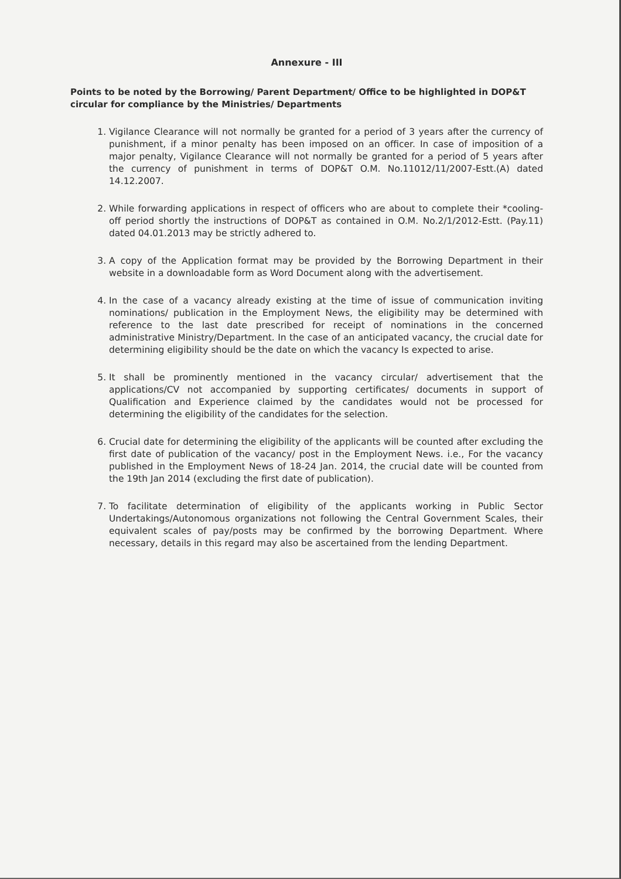Annexure - III
Points to be noted by the Borrowing/ Parent Department/ Office to be highlighted in DOP&T circular for compliance by the Ministries/ Departments
1. Vigilance Clearance will not normally be granted for a period of 3 years after the currency of punishment, if a minor penalty has been imposed on an officer. In case of imposition of a major penalty, Vigilance Clearance will not normally be granted for a period of 5 years after the currency of punishment in terms of DOP&T O.M. No.11012/11/2007-Estt.(A) dated 14.12.2007.
2. While forwarding applications in respect of officers who are about to complete their *cooling-off period shortly the instructions of DOP&T as contained in O.M. No.2/1/2012-Estt. (Pay.11) dated 04.01.2013 may be strictly adhered to.
3. A copy of the Application format may be provided by the Borrowing Department in their website in a downloadable form as Word Document along with the advertisement.
4. In the case of a vacancy already existing at the time of issue of communication inviting nominations/ publication in the Employment News, the eligibility may be determined with reference to the last date prescribed for receipt of nominations in the concerned administrative Ministry/Department. In the case of an anticipated vacancy, the crucial date for determining eligibility should be the date on which the vacancy Is expected to arise.
5. It shall be prominently mentioned in the vacancy circular/ advertisement that the applications/CV not accompanied by supporting certificates/ documents in support of Qualification and Experience claimed by the candidates would not be processed for determining the eligibility of the candidates for the selection.
6. Crucial date for determining the eligibility of the applicants will be counted after excluding the first date of publication of the vacancy/ post in the Employment News. i.e., For the vacancy published in the Employment News of 18-24 Jan. 2014, the crucial date will be counted from the 19th Jan 2014 (excluding the first date of publication).
7. To facilitate determination of eligibility of the applicants working in Public Sector Undertakings/Autonomous organizations not following the Central Government Scales, their equivalent scales of pay/posts may be confirmed by the borrowing Department. Where necessary, details in this regard may also be ascertained from the lending Department.